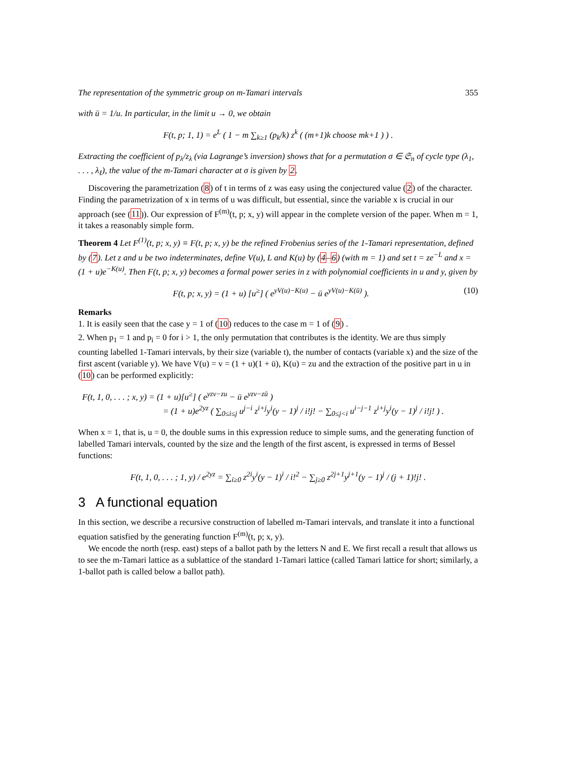The representation of the symmetric group on m-Tamari intervals 355
with ū = 1/u. In particular, in the limit u → 0, we obtain
F(t, p; 1, 1) = e<sup>L</sup> ( 1 − m ∑<sub>k≥1</sub> (p<sub>k</sub>/k) z<sup>k</sup> ( (m+1)k choose mk+1 ) ) .
Extracting the coefficient of p<sub>λ</sub>/z<sub>λ</sub> (via Lagrange’s inversion) shows that for a permutation σ ∈ 𝔖<sub>n</sub> of cycle type (λ<sub>1</sub>, . . . , λ<sub>ℓ</sub>), the value of the m-Tamari character at σ is given by 2.
Discovering the parametrization (8) of t in terms of z was easy using the conjectured value (2) of the character. Finding the parametrization of x in terms of u was difficult, but essential, since the variable x is crucial in our approach (see (11)). Our expression of F<sup>(m)</sup>(t, p; x, y) will appear in the complete version of the paper. When m = 1, it takes a reasonably simple form.
Theorem 4 Let F<sup>(1)</sup>(t, p; x, y) ≡ F(t, p; x, y) be the refined Frobenius series of the 1-Tamari representation, defined by (7). Let z and u be two indeterminates, define V(u), L and K(u) by (4–6) (with m = 1) and set t = ze<sup>−L</sup> and x = (1 + u)e<sup>−K(u)</sup>. Then F(t, p; x, y) becomes a formal power series in z with polynomial coefficients in u and y, given by
F(t, p; x, y) = (1 + u) [u<sup>≥</sup>] ( e<sup>yV(u)−K(u)</sup> − ū e<sup>yV(u)−K(ū)</sup> ). (10)
Remarks
1. It is easily seen that the case y = 1 of (10) reduces to the case m = 1 of (9) .
2. When p<sub>1</sub> = 1 and p<sub>i</sub> = 0 for i > 1, the only permutation that contributes is the identity. We are thus simply counting labelled 1-Tamari intervals, by their size (variable t), the number of contacts (variable x) and the size of the first ascent (variable y). We have V(u) = v = (1 + u)(1 + ū), K(u) = zu and the extraction of the positive part in u in (10) can be performed explicitly:
F(t, 1, 0, . . . ; x, y) = (1 + u)[u<sup>≥</sup>] ( e<sup>yzv−zu</sup> − ū e<sup>yzv−zū</sup> )
= (1 + u)e<sup>2yz</sup> ( ∑<sub>0≤i≤j</sub> u<sup>j−i</sup> z<sup>i+j</sup>y<sup>i</sup>(y − 1)<sup>j</sup> / i!j! − ∑<sub>0≤j<i</sub> u<sup>i−j−1</sup> z<sup>i+j</sup>y<sup>i</sup>(y − 1)<sup>j</sup> / i!j! ) .
When x = 1, that is, u = 0, the double sums in this expression reduce to simple sums, and the generating function of labelled Tamari intervals, counted by the size and the length of the first ascent, is expressed in terms of Bessel functions:
F(t, 1, 0, . . . ; 1, y) / e<sup>2yz</sup> = ∑<sub>i≥0</sub> z<sup>2i</sup>y<sup>i</sup>(y − 1)<sup>i</sup> / i!<sup>2</sup> − ∑<sub>j≥0</sub> z<sup>2j+1</sup>y<sup>j+1</sup>(y − 1)<sup>j</sup> / (j + 1)!j! .
3 A functional equation
In this section, we describe a recursive construction of labelled m-Tamari intervals, and translate it into a functional equation satisfied by the generating function F<sup>(m)</sup>(t, p; x, y).
We encode the north (resp. east) steps of a ballot path by the letters N and E. We first recall a result that allows us to see the m-Tamari lattice as a sublattice of the standard 1-Tamari lattice (called Tamari lattice for short; similarly, a 1-ballot path is called below a ballot path).